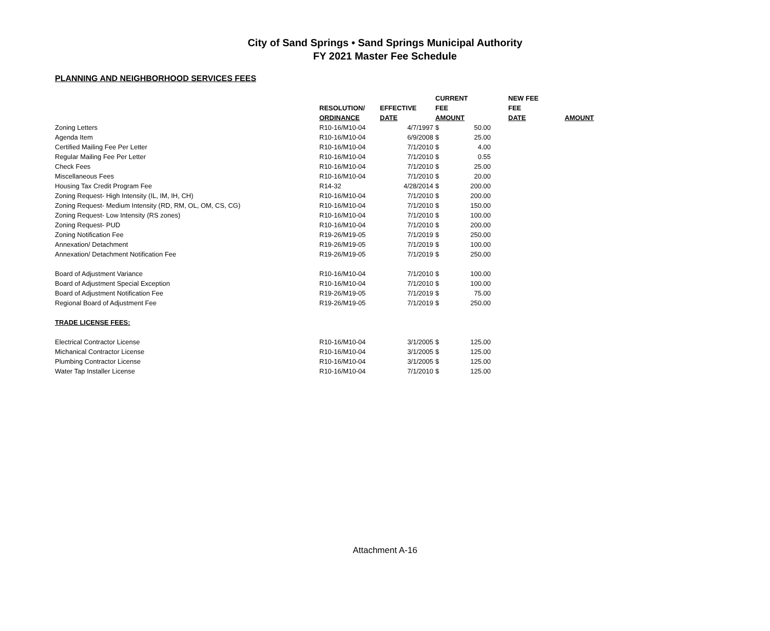City of Sand Springs • Sand Springs Municipal Authority
FY 2021 Master Fee Schedule
PLANNING AND NEIGHBORHOOD SERVICES FEES
| | | | CURRENT | | | NEW FEE | |
| --- | --- | --- | --- | --- | --- | --- | --- |
| | RESOLUTION/ | EFFECTIVE | FEE | | | FEE | |
| | ORDINANCE | DATE | AMOUNT | | | DATE | AMOUNT |
| Zoning Letters | R10-16/M10-04 | 4/7/1997 | $ | 50.00 | | | |
| Agenda Item | R10-16/M10-04 | 6/9/2008 | $ | 25.00 | | | |
| Certified Mailing Fee Per Letter | R10-16/M10-04 | 7/1/2010 | $ | 4.00 | | | |
| Regular Mailing Fee Per Letter | R10-16/M10-04 | 7/1/2010 | $ | 0.55 | | | |
| Check Fees | R10-16/M10-04 | 7/1/2010 | $ | 25.00 | | | |
| Miscellaneous Fees | R10-16/M10-04 | 7/1/2010 | $ | 20.00 | | | |
| Housing Tax Credit Program Fee | R14-32 | 4/28/2014 | $ | 200.00 | | | |
| Zoning Request- High Intensity (IL, IM, IH, CH) | R10-16/M10-04 | 7/1/2010 | $ | 200.00 | | | |
| Zoning Request- Medium Intensity (RD, RM, OL, OM, CS, CG) | R10-16/M10-04 | 7/1/2010 | $ | 150.00 | | | |
| Zoning Request- Low Intensity (RS zones) | R10-16/M10-04 | 7/1/2010 | $ | 100.00 | | | |
| Zoning Request- PUD | R10-16/M10-04 | 7/1/2010 | $ | 200.00 | | | |
| Zoning Notification Fee | R19-26/M19-05 | 7/1/2019 | $ | 250.00 | | | |
| Annexation/ Detachment | R19-26/M19-05 | 7/1/2019 | $ | 100.00 | | | |
| Annexation/ Detachment Notification Fee | R19-26/M19-05 | 7/1/2019 | $ | 250.00 | | | |
| Board of Adjustment Variance | R10-16/M10-04 | 7/1/2010 | $ | 100.00 | | | |
| Board of Adjustment Special Exception | R10-16/M10-04 | 7/1/2010 | $ | 100.00 | | | |
| Board of Adjustment Notification Fee | R19-26/M19-05 | 7/1/2019 | $ | 75.00 | | | |
| Regional Board of Adjustment Fee | R19-26/M19-05 | 7/1/2019 | $ | 250.00 | | | |
| TRADE LICENSE FEES: | | | | | | | |
| Electrical Contractor License | R10-16/M10-04 | 3/1/2005 | $ | 125.00 | | | |
| Michanical Contractor License | R10-16/M10-04 | 3/1/2005 | $ | 125.00 | | | |
| Plumbing Contractor License | R10-16/M10-04 | 3/1/2005 | $ | 125.00 | | | |
| Water Tap Installer License | R10-16/M10-04 | 7/1/2010 | $ | 125.00 | | | |
Attachment A-16